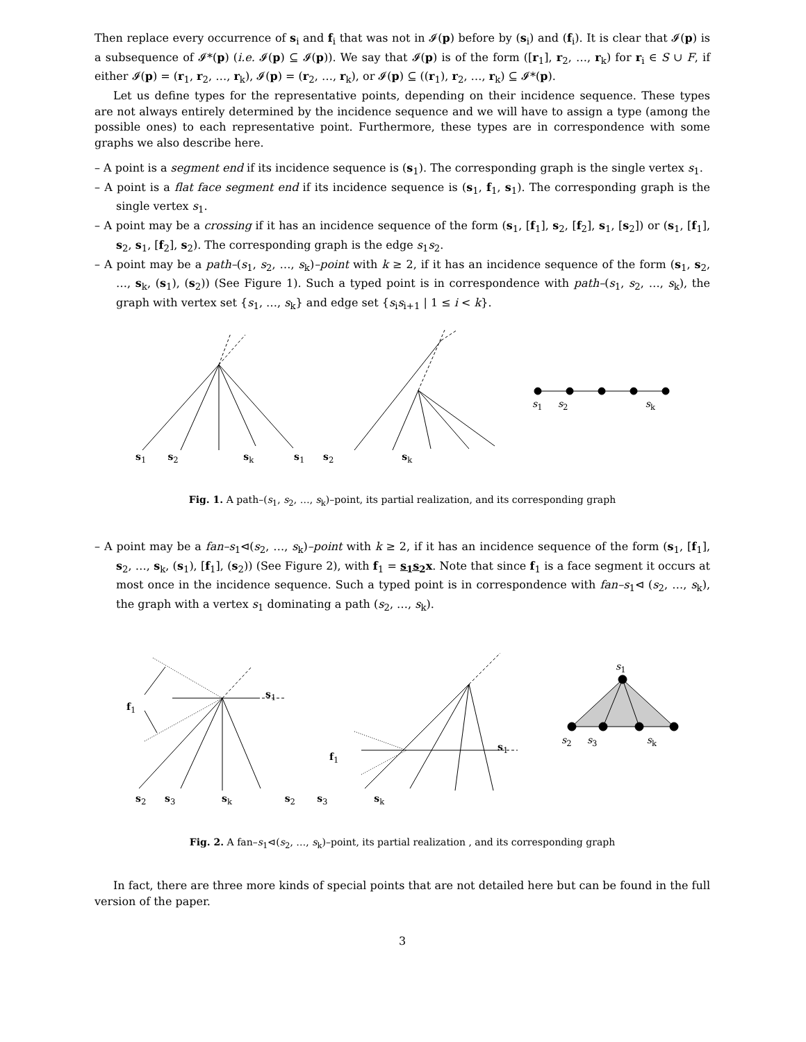Then replace every occurrence of s<sub>i</sub> and f<sub>i</sub> that was not in 𝓘(p) before by (s<sub>i</sub>) and (f<sub>i</sub>). It is clear that 𝓘(p) is a subsequence of 𝓘*(p) (i.e. 𝓘(p) ⊆ 𝓘(p)). We say that 𝓘(p) is of the form ([r<sub>1</sub>], r<sub>2</sub>, …, r<sub>k</sub>) for r<sub>i</sub> ∈ S ∪ F, if either 𝓘(p) = (r<sub>1</sub>, r<sub>2</sub>, …, r<sub>k</sub>), 𝓘(p) = (r<sub>2</sub>, …, r<sub>k</sub>), or 𝓘(p) ⊆ ((r<sub>1</sub>), r<sub>2</sub>, …, r<sub>k</sub>) ⊆ 𝓘*(p).
Let us define types for the representative points, depending on their incidence sequence. These types are not always entirely determined by the incidence sequence and we will have to assign a type (among the possible ones) to each representative point. Furthermore, these types are in correspondence with some graphs we also describe here.
– A point is a segment end if its incidence sequence is (s<sub>1</sub>). The corresponding graph is the single vertex s<sub>1</sub>.
– A point is a flat face segment end if its incidence sequence is (s<sub>1</sub>, f<sub>1</sub>, s<sub>1</sub>). The corresponding graph is the single vertex s<sub>1</sub>.
– A point may be a crossing if it has an incidence sequence of the form (s<sub>1</sub>, [f<sub>1</sub>], s<sub>2</sub>, [f<sub>2</sub>], s<sub>1</sub>, [s<sub>2</sub>]) or (s<sub>1</sub>, [f<sub>1</sub>], s<sub>2</sub>, s<sub>1</sub>, [f<sub>2</sub>], s<sub>2</sub>). The corresponding graph is the edge s<sub>1</sub>s<sub>2</sub>.
– A point may be a path–(s<sub>1</sub>, s<sub>2</sub>, …, s<sub>k</sub>)–point with k ≥ 2, if it has an incidence sequence of the form (s<sub>1</sub>, s<sub>2</sub>, …, s<sub>k</sub>, (s<sub>1</sub>), (s<sub>2</sub>)) (See Figure 1). Such a typed point is in correspondence with path–(s<sub>1</sub>, s<sub>2</sub>, …, s<sub>k</sub>), the graph with vertex set {s<sub>1</sub>, …, s<sub>k</sub>} and edge set {s<sub>i</sub>s<sub>i+1</sub> | 1 ≤ i < k}.
s<sub>1</sub> s<sub>2</sub> s<sub>k</sub> s<sub>1</sub> s<sub>2</sub> s<sub>k</sub>
s<sub>1</sub> s<sub>2</sub> s<sub>k</sub>
Fig. 1. A path–(s<sub>1</sub>, s<sub>2</sub>, …, s<sub>k</sub>)–point, its partial realization, and its corresponding graph
– A point may be a fan–s<sub>1</sub>⊲(s<sub>2</sub>, …, s<sub>k</sub>)–point with k ≥ 2, if it has an incidence sequence of the form (s<sub>1</sub>, [f<sub>1</sub>], s<sub>2</sub>, …, s<sub>k</sub>, (s<sub>1</sub>), [f<sub>1</sub>], (s<sub>2</sub>)) (See Figure 2), with f<sub>1</sub> = s<sub>1</sub>s<sub>2</sub> x. Note that since f<sub>1</sub> is a face segment it occurs at most once in the incidence sequence. Such a typed point is in correspondence with fan–s<sub>1</sub>⊲ (s<sub>2</sub>, …, s<sub>k</sub>), the graph with a vertex s<sub>1</sub> dominating a path (s<sub>2</sub>, …, s<sub>k</sub>).
s<sub>1</sub>
s<sub>1</sub>
f<sub>1</sub>
s<sub>2</sub> s<sub>3</sub> s<sub>k</sub>
s<sub>1</sub>
f<sub>1</sub>
s<sub>2</sub> s<sub>3</sub> s<sub>k</sub> s<sub>2</sub> s<sub>3</sub> s<sub>k</sub>
Fig. 2. A fan–s<sub>1</sub>⊲(s<sub>2</sub>, …, s<sub>k</sub>)–point, its partial realization , and its corresponding graph
In fact, there are three more kinds of special points that are not detailed here but can be found in the full version of the paper.
3